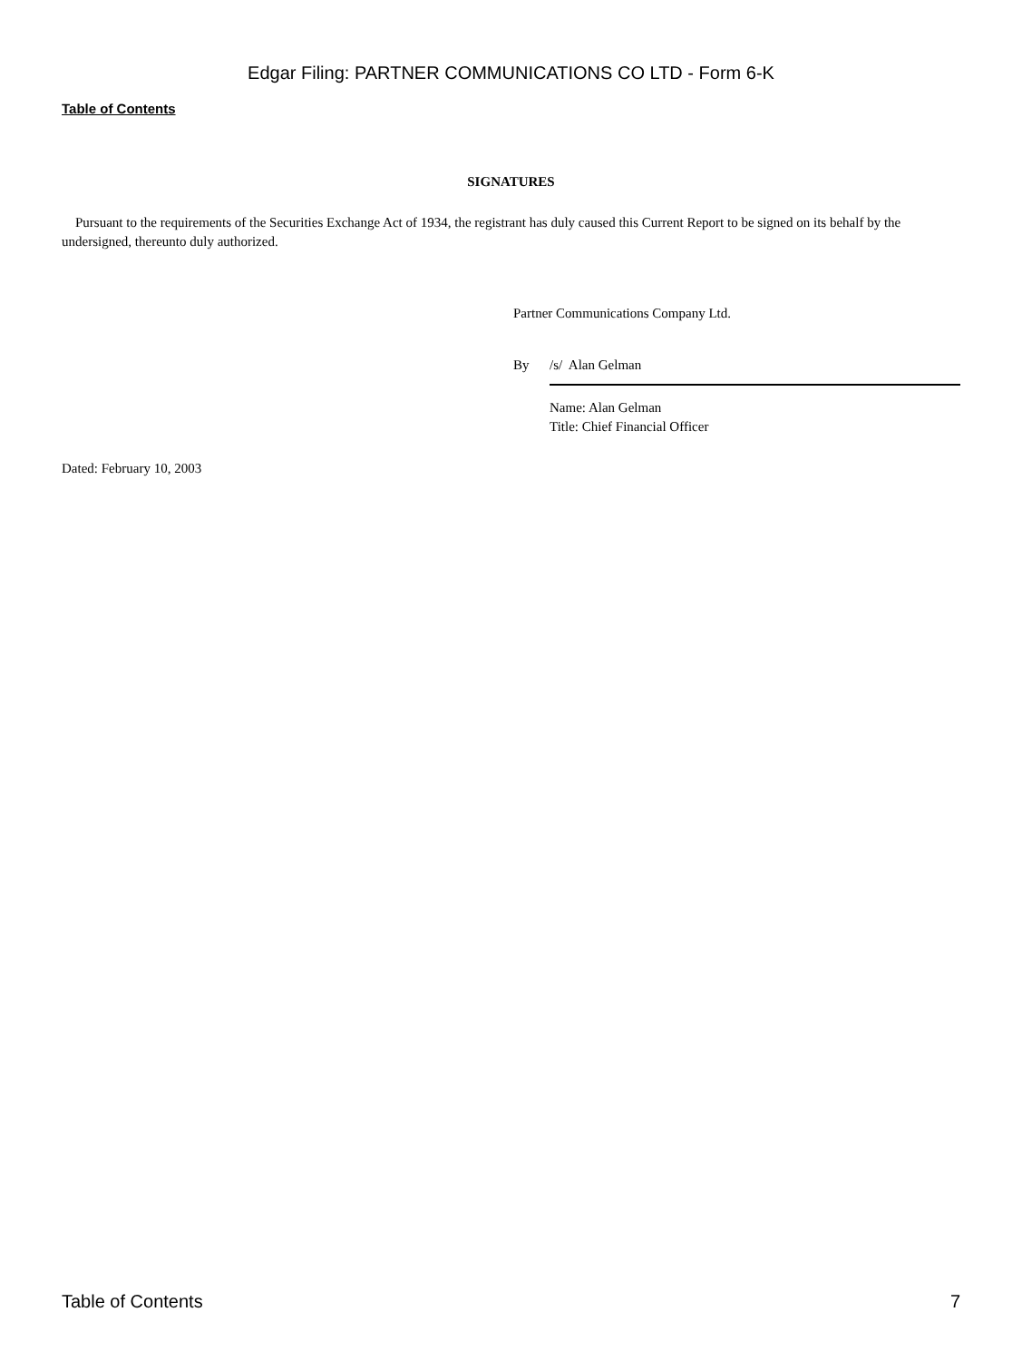Edgar Filing: PARTNER COMMUNICATIONS CO LTD - Form 6-K
Table of Contents
SIGNATURES
Pursuant to the requirements of the Securities Exchange Act of 1934, the registrant has duly caused this Current Report to be signed on its behalf by the undersigned, thereunto duly authorized.
Partner Communications Company Ltd.
By /s/ Alan Gelman
Name: Alan Gelman
Title: Chief Financial Officer
Dated: February 10, 2003
Table of Contents 7